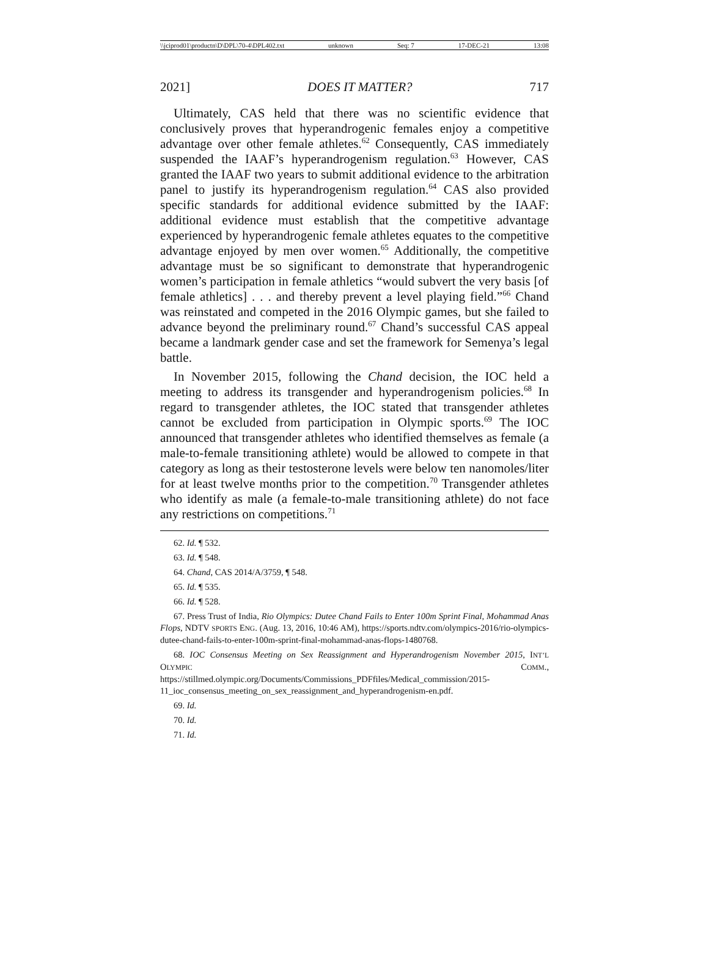\\jciprod01\productn\D\DPL\70-4\DPL402.txt unknown Seq: 7 17-DEC-21 13:08
2021] DOES IT MATTER? 717
Ultimately, CAS held that there was no scientific evidence that conclusively proves that hyperandrogenic females enjoy a competitive advantage over other female athletes.<sup>62</sup> Consequently, CAS immediately suspended the IAAF’s hyperandrogenism regulation.<sup>63</sup> However, CAS granted the IAAF two years to submit additional evidence to the arbitration panel to justify its hyperandrogenism regulation.<sup>64</sup> CAS also provided specific standards for additional evidence submitted by the IAAF: additional evidence must establish that the competitive advantage experienced by hyperandrogenic female athletes equates to the competitive advantage enjoyed by men over women.<sup>65</sup> Additionally, the competitive advantage must be so significant to demonstrate that hyperandrogenic women’s participation in female athletics “would subvert the very basis [of female athletics] . . . and thereby prevent a level playing field.”<sup>66</sup> Chand was reinstated and competed in the 2016 Olympic games, but she failed to advance beyond the preliminary round.<sup>67</sup> Chand’s successful CAS appeal became a landmark gender case and set the framework for Semenya’s legal battle.
In November 2015, following the Chand decision, the IOC held a meeting to address its transgender and hyperandrogenism policies.<sup>68</sup> In regard to transgender athletes, the IOC stated that transgender athletes cannot be excluded from participation in Olympic sports.<sup>69</sup> The IOC announced that transgender athletes who identified themselves as female (a male-to-female transitioning athlete) would be allowed to compete in that category as long as their testosterone levels were below ten nanomoles/liter for at least twelve months prior to the competition.<sup>70</sup> Transgender athletes who identify as male (a female-to-male transitioning athlete) do not face any restrictions on competitions.<sup>71</sup>
62. Id. ¶ 532.
63. Id. ¶ 548.
64. Chand, CAS 2014/A/3759, ¶ 548.
65. Id. ¶ 535.
66. Id. ¶ 528.
67. Press Trust of India, Rio Olympics: Dutee Chand Fails to Enter 100m Sprint Final, Mohammad Anas Flops, NDTV SPORTS ENG. (Aug. 13, 2016, 10:46 AM), https://sports.ndtv.com/olympics-2016/rio-olympics-dutee-chand-fails-to-enter-100m-sprint-final-mohammad-anas-flops-1480768.
68. IOC Consensus Meeting on Sex Reassignment and Hyperandrogenism November 2015, INT’L OLYMPIC COMM., https://stillmed.olympic.org/Documents/Commissions_PDFfiles/Medical_commission/2015-11_ioc_consensus_meeting_on_sex_reassignment_and_hyperandrogenism-en.pdf.
69. Id.
70. Id.
71. Id.